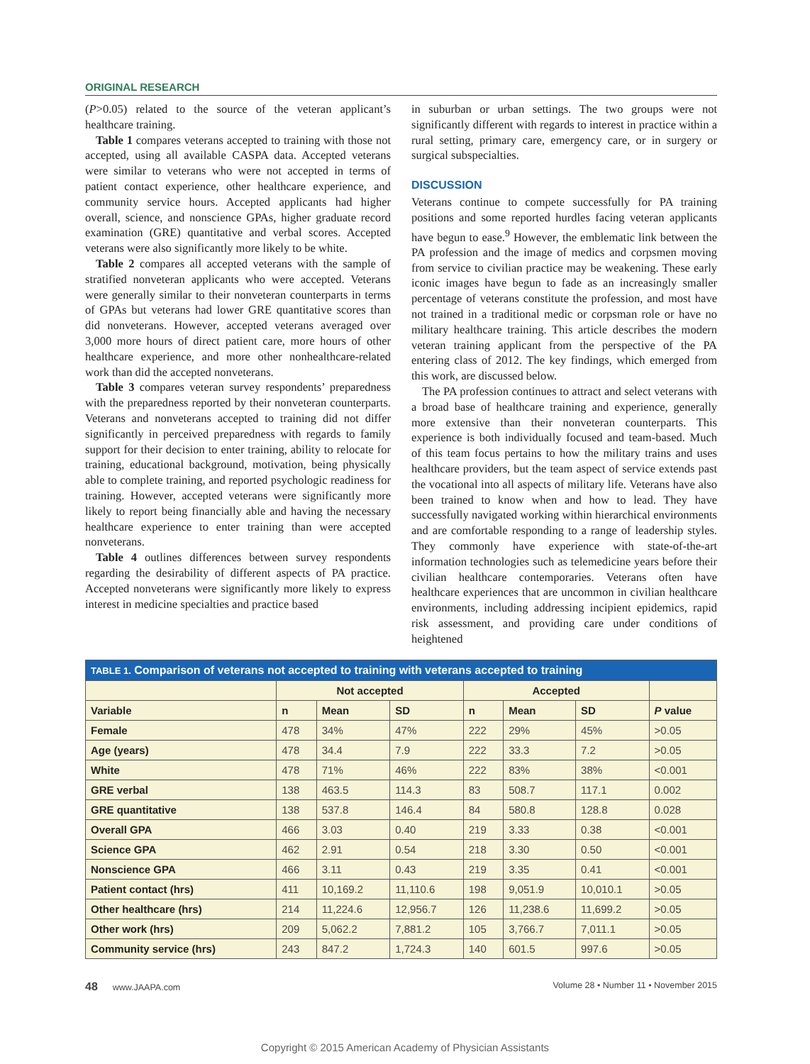ORIGINAL RESEARCH
(P>0.05) related to the source of the veteran applicant’s healthcare training.
Table 1 compares veterans accepted to training with those not accepted, using all available CASPA data. Accepted veterans were similar to veterans who were not accepted in terms of patient contact experience, other healthcare experience, and community service hours. Accepted applicants had higher overall, science, and nonscience GPAs, higher graduate record examination (GRE) quantitative and verbal scores. Accepted veterans were also significantly more likely to be white.
Table 2 compares all accepted veterans with the sample of stratified nonveteran applicants who were accepted. Veterans were generally similar to their nonveteran counterparts in terms of GPAs but veterans had lower GRE quantitative scores than did nonveterans. However, accepted veterans averaged over 3,000 more hours of direct patient care, more hours of other healthcare experience, and more other nonhealthcare-related work than did the accepted nonveterans.
Table 3 compares veteran survey respondents’ preparedness with the preparedness reported by their nonveteran counterparts. Veterans and nonveterans accepted to training did not differ significantly in perceived preparedness with regards to family support for their decision to enter training, ability to relocate for training, educational background, motivation, being physically able to complete training, and reported psychologic readiness for training. However, accepted veterans were significantly more likely to report being financially able and having the necessary healthcare experience to enter training than were accepted nonveterans.
Table 4 outlines differences between survey respondents regarding the desirability of different aspects of PA practice. Accepted nonveterans were significantly more likely to express interest in medicine specialties and practice based
in suburban or urban settings. The two groups were not significantly different with regards to interest in practice within a rural setting, primary care, emergency care, or in surgery or surgical subspecialties.
DISCUSSION
Veterans continue to compete successfully for PA training positions and some reported hurdles facing veteran applicants have begun to ease.<sup>9</sup> However, the emblematic link between the PA profession and the image of medics and corpsmen moving from service to civilian practice may be weakening. These early iconic images have begun to fade as an increasingly smaller percentage of veterans constitute the profession, and most have not trained in a traditional medic or corpsman role or have no military healthcare training. This article describes the modern veteran training applicant from the perspective of the PA entering class of 2012. The key findings, which emerged from this work, are discussed below.
The PA profession continues to attract and select veterans with a broad base of healthcare training and experience, generally more extensive than their nonveteran counterparts. This experience is both individually focused and team-based. Much of this team focus pertains to how the military trains and uses healthcare providers, but the team aspect of service extends past the vocational into all aspects of military life. Veterans have also been trained to know when and how to lead. They have successfully navigated working within hierarchical environments and are comfortable responding to a range of leadership styles. They commonly have experience with state-of-the-art information technologies such as telemedicine years before their civilian healthcare contemporaries. Veterans often have healthcare experiences that are uncommon in civilian healthcare environments, including addressing incipient epidemics, rapid risk assessment, and providing care under conditions of heightened
| TABLE 1. Comparison of veterans not accepted to training with veterans accepted to training | | | | | | | |
| | Not accepted | | | Accepted | | | |
| Variable | n | Mean | SD | n | Mean | SD | P value |
| Female | 478 | 34% | 47% | 222 | 29% | 45% | >0.05 |
| Age (years) | 478 | 34.4 | 7.9 | 222 | 33.3 | 7.2 | >0.05 |
| White | 478 | 71% | 46% | 222 | 83% | 38% | <0.001 |
| GRE verbal | 138 | 463.5 | 114.3 | 83 | 508.7 | 117.1 | 0.002 |
| GRE quantitative | 138 | 537.8 | 146.4 | 84 | 580.8 | 128.8 | 0.028 |
| Overall GPA | 466 | 3.03 | 0.40 | 219 | 3.33 | 0.38 | <0.001 |
| Science GPA | 462 | 2.91 | 0.54 | 218 | 3.30 | 0.50 | <0.001 |
| Nonscience GPA | 466 | 3.11 | 0.43 | 219 | 3.35 | 0.41 | <0.001 |
| Patient contact (hrs) | 411 | 10,169.2 | 11,110.6 | 198 | 9,051.9 | 10,010.1 | >0.05 |
| Other healthcare (hrs) | 214 | 11,224.6 | 12,956.7 | 126 | 11,238.6 | 11,699.2 | >0.05 |
| Other work (hrs) | 209 | 5,062.2 | 7,881.2 | 105 | 3,766.7 | 7,011.1 | >0.05 |
| Community service (hrs) | 243 | 847.2 | 1,724.3 | 140 | 601.5 | 997.6 | >0.05 |
48 www.JAAPA.com Volume 28 • Number 11 • November 2015
Copyright © 2015 American Academy of Physician Assistants